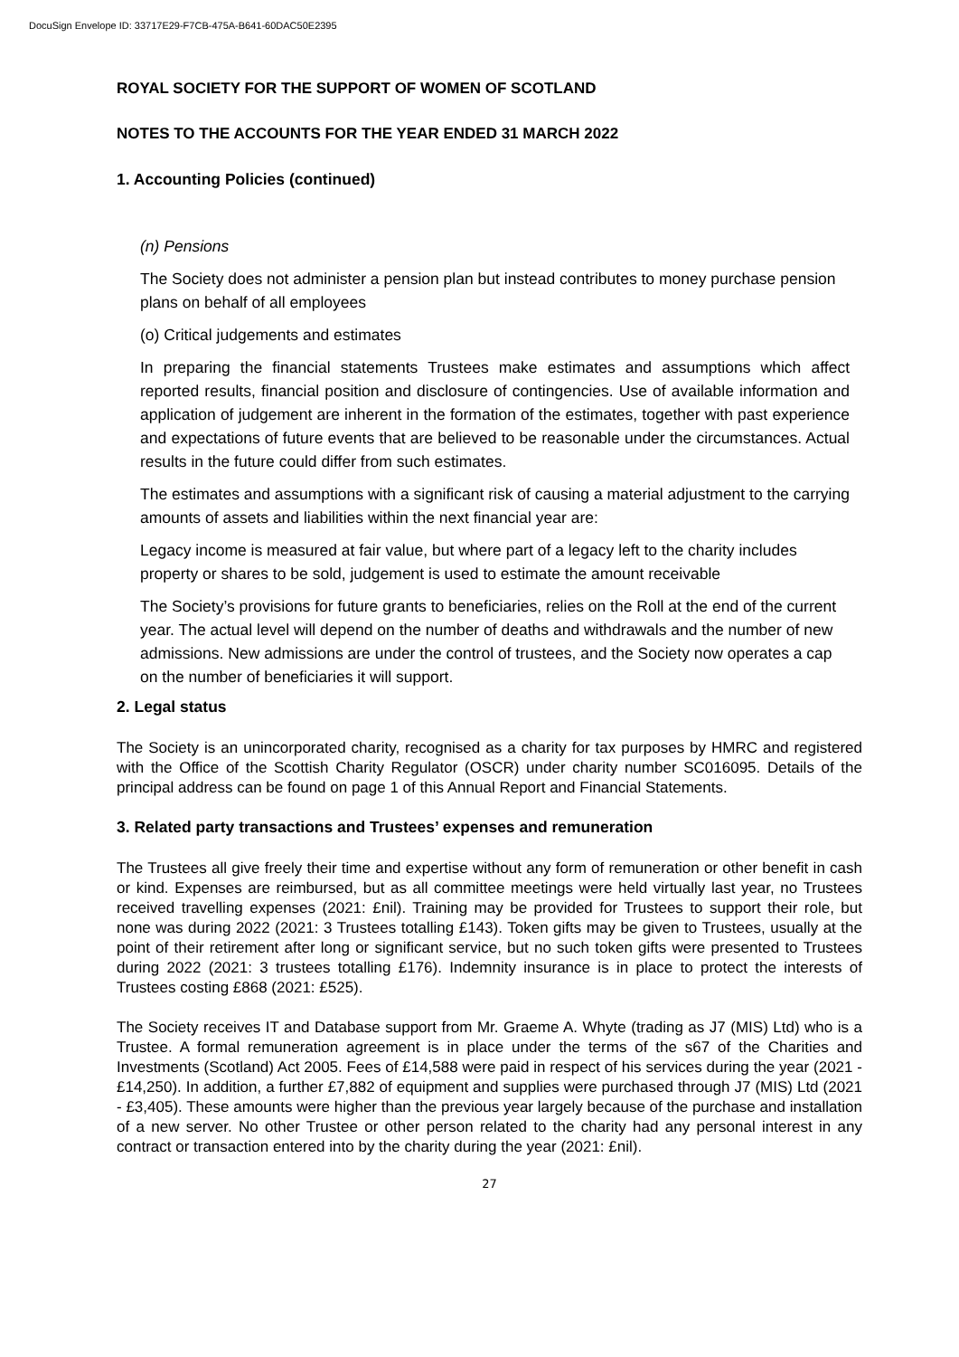DocuSign Envelope ID: 33717E29-F7CB-475A-B641-60DAC50E2395
ROYAL SOCIETY FOR THE SUPPORT OF WOMEN OF SCOTLAND
NOTES TO THE ACCOUNTS FOR THE YEAR ENDED 31 MARCH 2022
1. Accounting Policies (continued)
(n) Pensions
The Society does not administer a pension plan but instead contributes to money purchase pension plans on behalf of all employees
(o) Critical judgements and estimates
In preparing the financial statements Trustees make estimates and assumptions which affect reported results, financial position and disclosure of contingencies. Use of available information and application of judgement are inherent in the formation of the estimates, together with past experience and expectations of future events that are believed to be reasonable under the circumstances. Actual results in the future could differ from such estimates.
The estimates and assumptions with a significant risk of causing a material adjustment to the carrying amounts of assets and liabilities within the next financial year are:
Legacy income is measured at fair value, but where part of a legacy left to the charity includes property or shares to be sold, judgement is used to estimate the amount receivable
The Society’s provisions for future grants to beneficiaries, relies on the Roll at the end of the current year. The actual level will depend on the number of deaths and withdrawals and the number of new admissions. New admissions are under the control of trustees, and the Society now operates a cap on the number of beneficiaries it will support.
2. Legal status
The Society is an unincorporated charity, recognised as a charity for tax purposes by HMRC and registered with the Office of the Scottish Charity Regulator (OSCR) under charity number SC016095. Details of the principal address can be found on page 1 of this Annual Report and Financial Statements.
3. Related party transactions and Trustees’ expenses and remuneration
The Trustees all give freely their time and expertise without any form of remuneration or other benefit in cash or kind. Expenses are reimbursed, but as all committee meetings were held virtually last year, no Trustees received travelling expenses (2021: £nil). Training may be provided for Trustees to support their role, but none was during 2022 (2021: 3 Trustees totalling £143). Token gifts may be given to Trustees, usually at the point of their retirement after long or significant service, but no such token gifts were presented to Trustees during 2022 (2021: 3 trustees totalling £176). Indemnity insurance is in place to protect the interests of Trustees costing £868 (2021: £525).
The Society receives IT and Database support from Mr. Graeme A. Whyte (trading as J7 (MIS) Ltd) who is a Trustee. A formal remuneration agreement is in place under the terms of the s67 of the Charities and Investments (Scotland) Act 2005. Fees of £14,588 were paid in respect of his services during the year (2021 - £14,250). In addition, a further £7,882 of equipment and supplies were purchased through J7 (MIS) Ltd (2021 - £3,405). These amounts were higher than the previous year largely because of the purchase and installation of a new server. No other Trustee or other person related to the charity had any personal interest in any contract or transaction entered into by the charity during the year (2021: £nil).
27